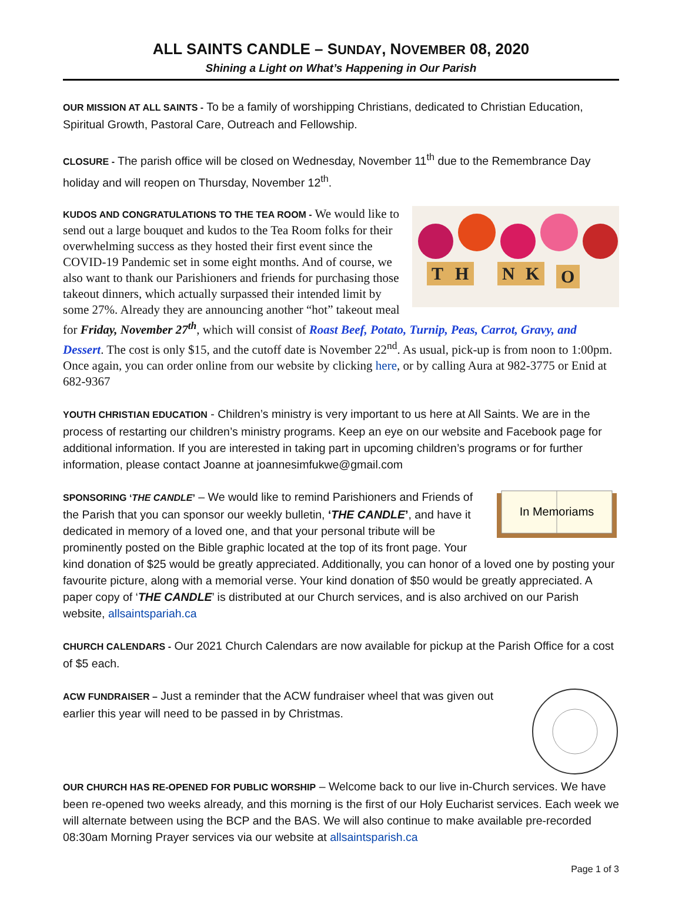ALL SAINTS CANDLE – SUNDAY, NOVEMBER 08, 2020
Shining a Light on What’s Happening in Our Parish
OUR MISSION AT ALL SAINTS - To be a family of worshipping Christians, dedicated to Christian Education, Spiritual Growth, Pastoral Care, Outreach and Fellowship.
CLOSURE - The parish office will be closed on Wednesday, November 11<sup>th</sup> due to the Remembrance Day holiday and will reopen on Thursday, November 12<sup>th</sup>.
T
H
N
K
O
KUDOS AND CONGRATULATIONS TO THE TEA ROOM - We would like to send out a large bouquet and kudos to the Tea Room folks for their overwhelming success as they hosted their first event since the COVID-19 Pandemic set in some eight months. And of course, we also want to thank our Parishioners and friends for purchasing those takeout dinners, which actually surpassed their intended limit by some 27%. Already they are announcing another “hot” takeout meal for Friday, November 27<sup>th</sup>, which will consist of Roast Beef, Potato, Turnip, Peas, Carrot, Gravy, and Dessert. The cost is only $15, and the cutoff date is November 22<sup>nd</sup>. As usual, pick-up is from noon to 1:00pm. Once again, you can order online from our website by clicking here, or by calling Aura at 982-3775 or Enid at 682-9367
YOUTH CHRISTIAN EDUCATION - Children’s ministry is very important to us here at All Saints. We are in the process of restarting our children’s ministry programs. Keep an eye on our website and Facebook page for additional information. If you are interested in taking part in upcoming children’s programs or for further information, please contact Joanne at joannesimfukwe@gmail.com
In Memoriams
SPONSORING ‘THE CANDLE’ – We would like to remind Parishioners and Friends of the Parish that you can sponsor our weekly bulletin, ‘THE CANDLE’, and have it dedicated in memory of a loved one, and that your personal tribute will be prominently posted on the Bible graphic located at the top of its front page. Your kind donation of $25 would be greatly appreciated. Additionally, you can honor of a loved one by posting your favourite picture, along with a memorial verse. Your kind donation of $50 would be greatly appreciated. A paper copy of ‘THE CANDLE’ is distributed at our Church services, and is also archived on our Parish website, allsaintspariah.ca
CHURCH CALENDARS - Our 2021 Church Calendars are now available for pickup at the Parish Office for a cost of $5 each.
ACW FUNDRAISER – Just a reminder that the ACW fundraiser wheel that was given out earlier this year will need to be passed in by Christmas.
OUR CHURCH HAS RE-OPENED FOR PUBLIC WORSHIP – Welcome back to our live in-Church services. We have been re-opened two weeks already, and this morning is the first of our Holy Eucharist services. Each week we will alternate between using the BCP and the BAS. We will also continue to make available pre-recorded 08:30am Morning Prayer services via our website at allsaintsparish.ca
Page 1 of 3